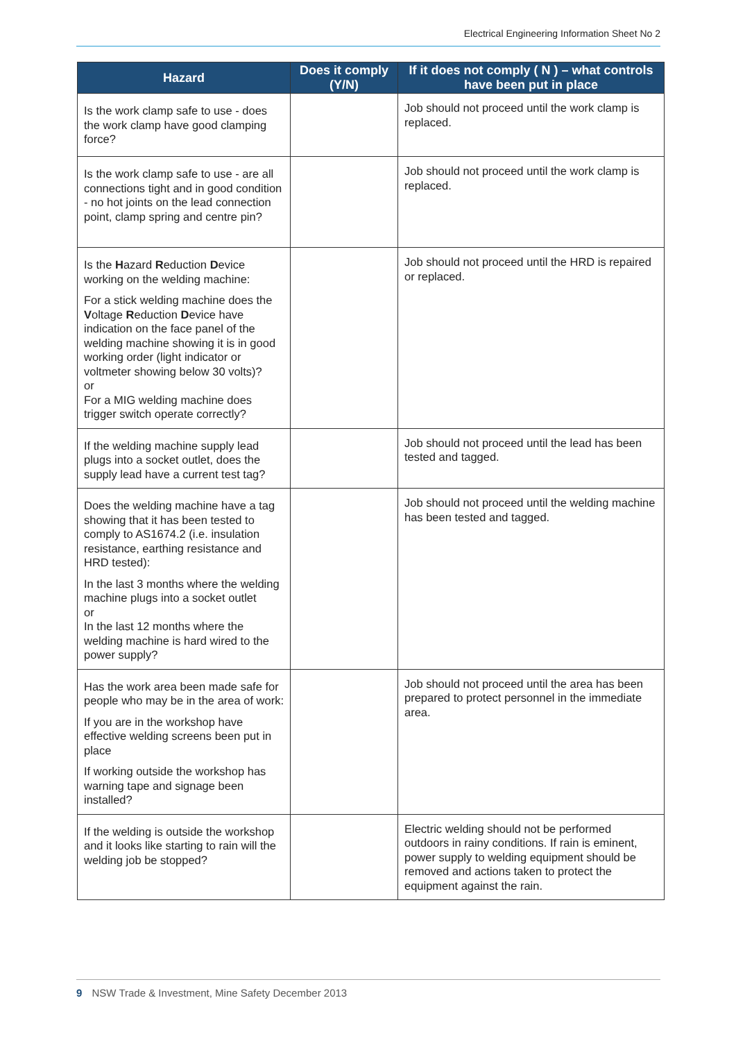Electrical Engineering Information Sheet No 2
| Hazard | Does it comply (Y/N) | If it does not comply ( N ) – what controls have been put in place |
| --- | --- | --- |
| Is the work clamp safe to use - does the work clamp have good clamping force? | | Job should not proceed until the work clamp is replaced. |
| Is the work clamp safe to use - are all connections tight and in good condition - no hot joints on the lead connection point, clamp spring and centre pin? | | Job should not proceed until the work clamp is replaced. |
| Is the H azard R eduction D evice working on the welding machine: For a stick welding machine does the V oltage R eduction D evice have indication on the face panel of the welding machine showing it is in good working order (light indicator or voltmeter showing below 30 volts)? or For a MIG welding machine does trigger switch operate correctly? | | Job should not proceed until the HRD is repaired or replaced. |
| If the welding machine supply lead plugs into a socket outlet, does the supply lead have a current test tag? | | Job should not proceed until the lead has been tested and tagged. |
| Does the welding machine have a tag showing that it has been tested to comply to AS1674.2 (i.e. insulation resistance, earthing resistance and HRD tested): In the last 3 months where the welding machine plugs into a socket outlet or In the last 12 months where the welding machine is hard wired to the power supply? | | Job should not proceed until the welding machine has been tested and tagged. |
| Has the work area been made safe for people who may be in the area of work: If you are in the workshop have effective welding screens been put in place If working outside the workshop has warning tape and signage been installed? | | Job should not proceed until the area has been prepared to protect personnel in the immediate area. |
| If the welding is outside the workshop and it looks like starting to rain will the welding job be stopped? | | Electric welding should not be performed outdoors in rainy conditions. If rain is eminent, power supply to welding equipment should be removed and actions taken to protect the equipment against the rain. |
9 NSW Trade & Investment, Mine Safety December 2013